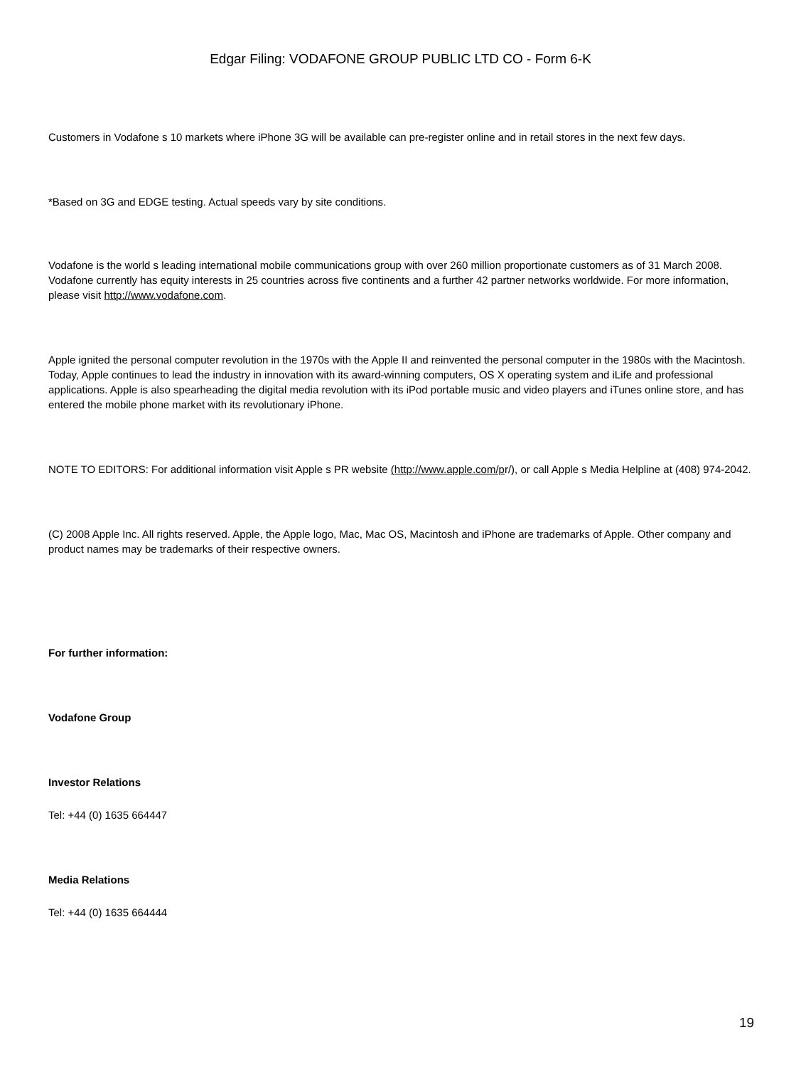Edgar Filing: VODAFONE GROUP PUBLIC LTD CO - Form 6-K
Customers in Vodafone s 10 markets where iPhone 3G will be available can pre-register online and in retail stores in the next few days.
*Based on 3G and EDGE testing. Actual speeds vary by site conditions.
Vodafone is the world s leading international mobile communications group with over 260 million proportionate customers as of 31 March 2008. Vodafone currently has equity interests in 25 countries across five continents and a further 42 partner networks worldwide. For more information, please visit http://www.vodafone.com.
Apple ignited the personal computer revolution in the 1970s with the Apple II and reinvented the personal computer in the 1980s with the Macintosh. Today, Apple continues to lead the industry in innovation with its award-winning computers, OS X operating system and iLife and professional applications. Apple is also spearheading the digital media revolution with its iPod portable music and video players and iTunes online store, and has entered the mobile phone market with its revolutionary iPhone.
NOTE TO EDITORS: For additional information visit Apple s PR website (http://www.apple.com/pr/), or call Apple s Media Helpline at (408) 974-2042.
(C) 2008 Apple Inc. All rights reserved. Apple, the Apple logo, Mac, Mac OS, Macintosh and iPhone are trademarks of Apple. Other company and product names may be trademarks of their respective owners.
For further information:
Vodafone Group
Investor Relations
Tel: +44 (0) 1635 664447
Media Relations
Tel: +44 (0) 1635 664444
19